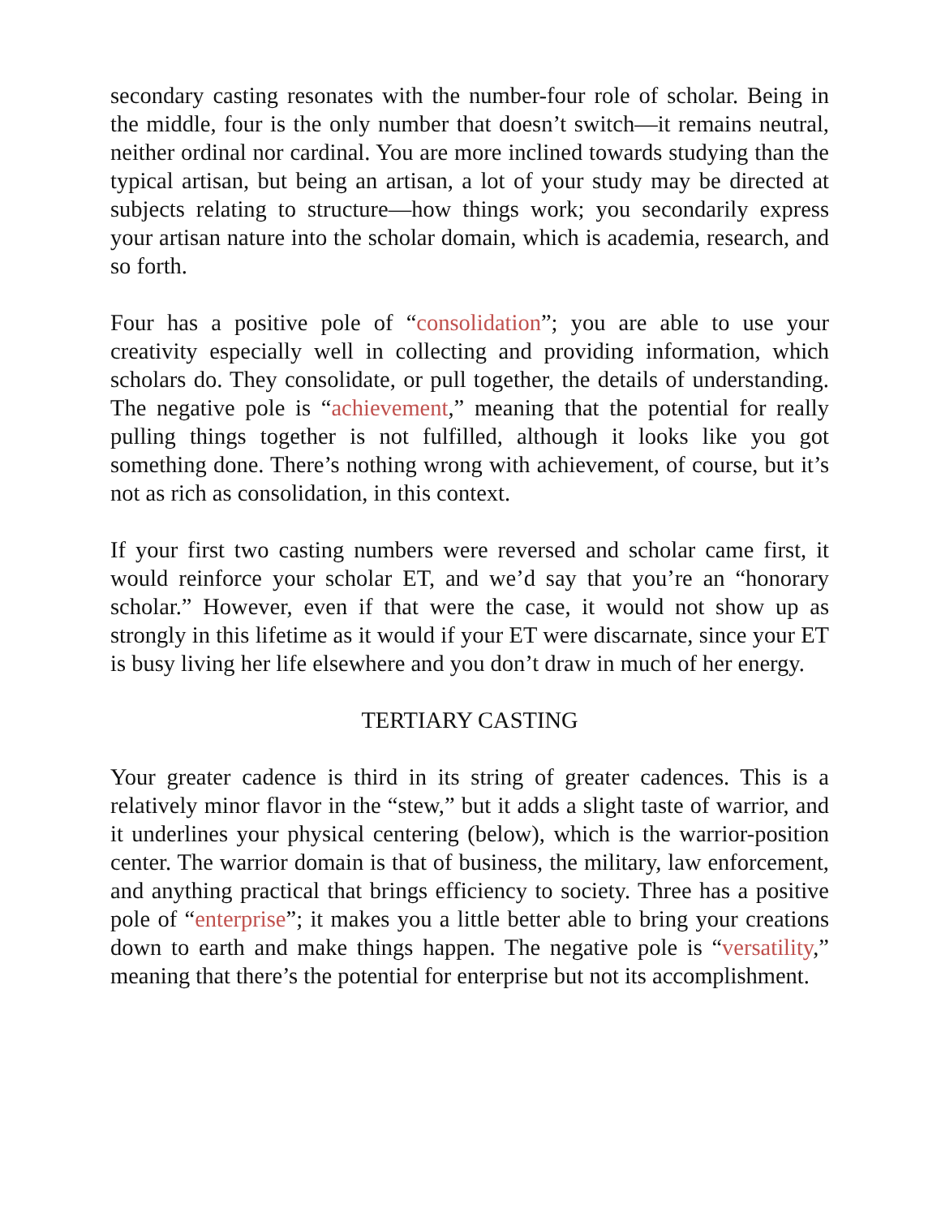secondary casting resonates with the number-four role of scholar. Being in the middle, four is the only number that doesn’t switch—it remains neutral, neither ordinal nor cardinal. You are more inclined towards studying than the typical artisan, but being an artisan, a lot of your study may be directed at subjects relating to structure—how things work; you secondarily express your artisan nature into the scholar domain, which is academia, research, and so forth.
Four has a positive pole of “consolidation”; you are able to use your creativity especially well in collecting and providing information, which scholars do. They consolidate, or pull together, the details of understanding. The negative pole is “achievement,” meaning that the potential for really pulling things together is not fulfilled, although it looks like you got something done. There’s nothing wrong with achievement, of course, but it’s not as rich as consolidation, in this context.
If your first two casting numbers were reversed and scholar came first, it would reinforce your scholar ET, and we’d say that you’re an “honorary scholar.” However, even if that were the case, it would not show up as strongly in this lifetime as it would if your ET were discarnate, since your ET is busy living her life elsewhere and you don’t draw in much of her energy.
TERTIARY CASTING
Your greater cadence is third in its string of greater cadences. This is a relatively minor flavor in the “stew,” but it adds a slight taste of warrior, and it underlines your physical centering (below), which is the warrior-position center. The warrior domain is that of business, the military, law enforcement, and anything practical that brings efficiency to society. Three has a positive pole of “enterprise”; it makes you a little better able to bring your creations down to earth and make things happen. The negative pole is “versatility,” meaning that there’s the potential for enterprise but not its accomplishment.